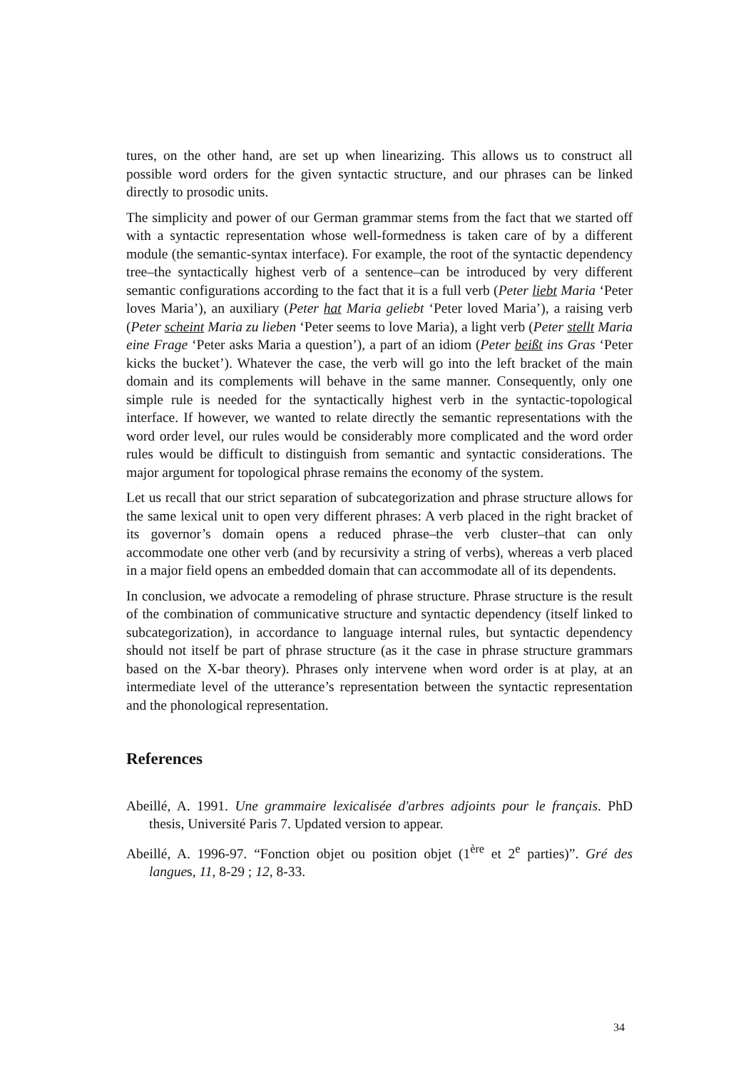tures, on the other hand, are set up when linearizing. This allows us to construct all possible word orders for the given syntactic structure, and our phrases can be linked directly to prosodic units.
The simplicity and power of our German grammar stems from the fact that we started off with a syntactic representation whose well-formedness is taken care of by a different module (the semantic-syntax interface). For example, the root of the syntactic dependency tree–the syntactically highest verb of a sentence–can be introduced by very different semantic configurations according to the fact that it is a full verb (Peter liebt Maria ‘Peter loves Maria’), an auxiliary (Peter hat Maria geliebt ‘Peter loved Maria’), a raising verb (Peter scheint Maria zu lieben ‘Peter seems to love Maria), a light verb (Peter stellt Maria eine Frage ‘Peter asks Maria a question’), a part of an idiom (Peter beißt ins Gras ‘Peter kicks the bucket’). Whatever the case, the verb will go into the left bracket of the main domain and its complements will behave in the same manner. Consequently, only one simple rule is needed for the syntactically highest verb in the syntactic-topological interface. If however, we wanted to relate directly the semantic representations with the word order level, our rules would be considerably more complicated and the word order rules would be difficult to distinguish from semantic and syntactic considerations. The major argument for topological phrase remains the economy of the system.
Let us recall that our strict separation of subcategorization and phrase structure allows for the same lexical unit to open very different phrases: A verb placed in the right bracket of its governor’s domain opens a reduced phrase–the verb cluster–that can only accommodate one other verb (and by recursivity a string of verbs), whereas a verb placed in a major field opens an embedded domain that can accommodate all of its dependents.
In conclusion, we advocate a remodeling of phrase structure. Phrase structure is the result of the combination of communicative structure and syntactic dependency (itself linked to subcategorization), in accordance to language internal rules, but syntactic dependency should not itself be part of phrase structure (as it the case in phrase structure grammars based on the X-bar theory). Phrases only intervene when word order is at play, at an intermediate level of the utterance’s representation between the syntactic representation and the phonological representation.
References
Abeillé, A. 1991. Une grammaire lexicalisée d'arbres adjoints pour le français. PhD thesis, Université Paris 7. Updated version to appear.
Abeillé, A. 1996-97. “Fonction objet ou position objet (1<sup>ère</sup> et 2<sup>e</sup> parties)”. Gré des langues, 11, 8-29 ; 12, 8-33.
34